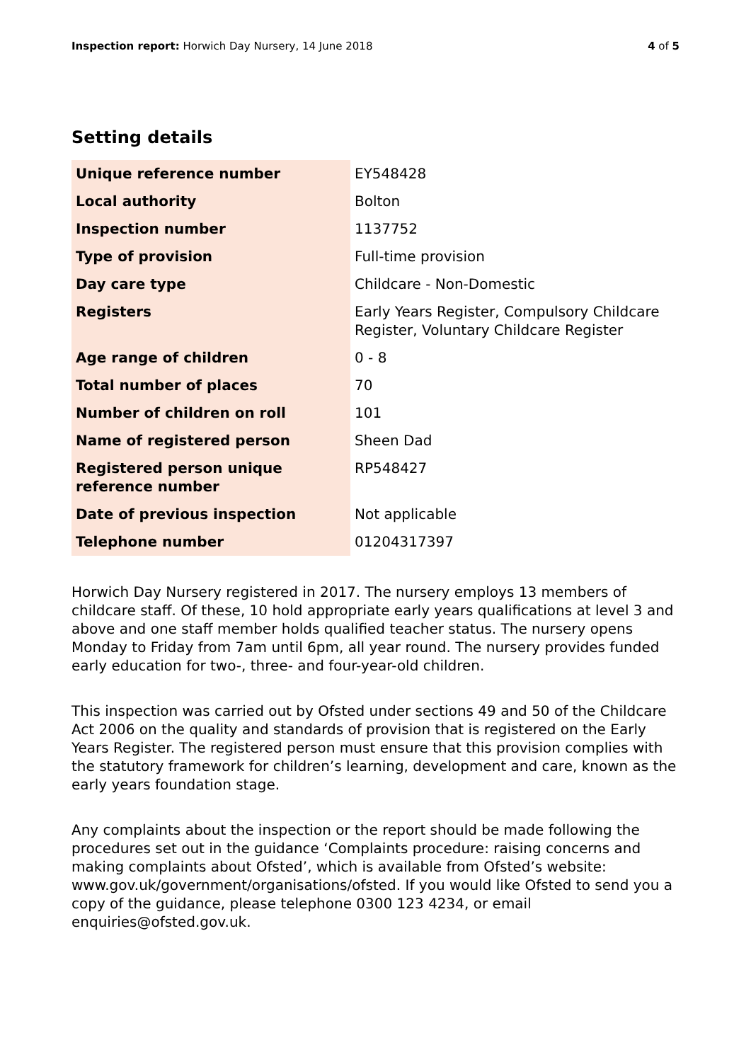Inspection report: Horwich Day Nursery, 14 June 2018 4 of 5
Setting details
| Unique reference number | EY548428 |
| Local authority | Bolton |
| Inspection number | 1137752 |
| Type of provision | Full-time provision |
| Day care type | Childcare - Non-Domestic |
| Registers | Early Years Register, Compulsory Childcare Register, Voluntary Childcare Register |
| Age range of children | 0 - 8 |
| Total number of places | 70 |
| Number of children on roll | 101 |
| Name of registered person | Sheen Dad |
| Registered person unique reference number | RP548427 |
| Date of previous inspection | Not applicable |
| Telephone number | 01204317397 |
Horwich Day Nursery registered in 2017. The nursery employs 13 members of childcare staff. Of these, 10 hold appropriate early years qualifications at level 3 and above and one staff member holds qualified teacher status. The nursery opens Monday to Friday from 7am until 6pm, all year round. The nursery provides funded early education for two-, three- and four-year-old children.
This inspection was carried out by Ofsted under sections 49 and 50 of the Childcare Act 2006 on the quality and standards of provision that is registered on the Early Years Register. The registered person must ensure that this provision complies with the statutory framework for children’s learning, development and care, known as the early years foundation stage.
Any complaints about the inspection or the report should be made following the procedures set out in the guidance ‘Complaints procedure: raising concerns and making complaints about Ofsted’, which is available from Ofsted’s website: www.gov.uk/government/organisations/ofsted. If you would like Ofsted to send you a copy of the guidance, please telephone 0300 123 4234, or email enquiries@ofsted.gov.uk.